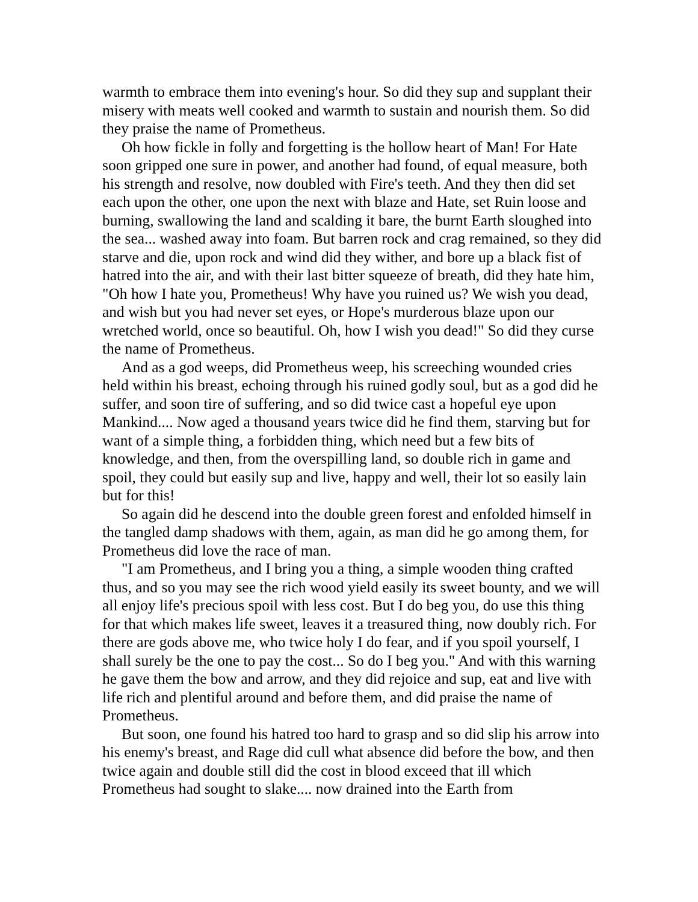warmth to embrace them into evening's hour. So did they sup and supplant their misery with meats well cooked and warmth to sustain and nourish them. So did they praise the name of Prometheus.
Oh how fickle in folly and forgetting is the hollow heart of Man! For Hate soon gripped one sure in power, and another had found, of equal measure, both his strength and resolve, now doubled with Fire's teeth. And they then did set each upon the other, one upon the next with blaze and Hate, set Ruin loose and burning, swallowing the land and scalding it bare, the burnt Earth sloughed into the sea... washed away into foam. But barren rock and crag remained, so they did starve and die, upon rock and wind did they wither, and bore up a black fist of hatred into the air, and with their last bitter squeeze of breath, did they hate him, "Oh how I hate you, Prometheus! Why have you ruined us? We wish you dead, and wish but you had never set eyes, or Hope's murderous blaze upon our wretched world, once so beautiful. Oh, how I wish you dead!" So did they curse the name of Prometheus.
And as a god weeps, did Prometheus weep, his screeching wounded cries held within his breast, echoing through his ruined godly soul, but as a god did he suffer, and soon tire of suffering, and so did twice cast a hopeful eye upon Mankind.... Now aged a thousand years twice did he find them, starving but for want of a simple thing, a forbidden thing, which need but a few bits of knowledge, and then, from the overspilling land, so double rich in game and spoil, they could but easily sup and live, happy and well, their lot so easily lain but for this!
So again did he descend into the double green forest and enfolded himself in the tangled damp shadows with them, again, as man did he go among them, for Prometheus did love the race of man.
"I am Prometheus, and I bring you a thing, a simple wooden thing crafted thus, and so you may see the rich wood yield easily its sweet bounty, and we will all enjoy life's precious spoil with less cost. But I do beg you, do use this thing for that which makes life sweet, leaves it a treasured thing, now doubly rich. For there are gods above me, who twice holy I do fear, and if you spoil yourself, I shall surely be the one to pay the cost... So do I beg you." And with this warning he gave them the bow and arrow, and they did rejoice and sup, eat and live with life rich and plentiful around and before them, and did praise the name of Prometheus.
But soon, one found his hatred too hard to grasp and so did slip his arrow into his enemy's breast, and Rage did cull what absence did before the bow, and then twice again and double still did the cost in blood exceed that ill which Prometheus had sought to slake.... now drained into the Earth from